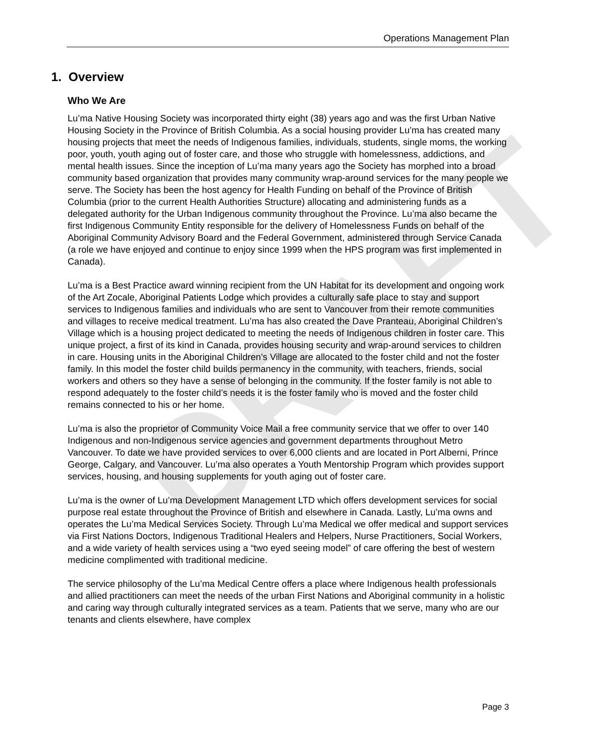Operations Management Plan
DRAFT
1. Overview
Who We Are
Lu’ma Native Housing Society was incorporated thirty eight (38) years ago and was the first Urban Native Housing Society in the Province of British Columbia. As a social housing provider Lu’ma has created many housing projects that meet the needs of Indigenous families, individuals, students, single moms, the working poor, youth, youth aging out of foster care, and those who struggle with homelessness, addictions, and mental health issues. Since the inception of Lu’ma many years ago the Society has morphed into a broad community based organization that provides many community wrap-around services for the many people we serve. The Society has been the host agency for Health Funding on behalf of the Province of British Columbia (prior to the current Health Authorities Structure) allocating and administering funds as a delegated authority for the Urban Indigenous community throughout the Province. Lu’ma also became the first Indigenous Community Entity responsible for the delivery of Homelessness Funds on behalf of the Aboriginal Community Advisory Board and the Federal Government, administered through Service Canada (a role we have enjoyed and continue to enjoy since 1999 when the HPS program was first implemented in Canada).
Lu’ma is a Best Practice award winning recipient from the UN Habitat for its development and ongoing work of the Art Zocale, Aboriginal Patients Lodge which provides a culturally safe place to stay and support services to Indigenous families and individuals who are sent to Vancouver from their remote communities and villages to receive medical treatment. Lu’ma has also created the Dave Pranteau, Aboriginal Children’s Village which is a housing project dedicated to meeting the needs of Indigenous children in foster care. This unique project, a first of its kind in Canada, provides housing security and wrap-around services to children in care. Housing units in the Aboriginal Children’s Village are allocated to the foster child and not the foster family. In this model the foster child builds permanency in the community, with teachers, friends, social workers and others so they have a sense of belonging in the community. If the foster family is not able to respond adequately to the foster child’s needs it is the foster family who is moved and the foster child remains connected to his or her home.
Lu’ma is also the proprietor of Community Voice Mail a free community service that we offer to over 140 Indigenous and non-Indigenous service agencies and government departments throughout Metro Vancouver. To date we have provided services to over 6,000 clients and are located in Port Alberni, Prince George, Calgary, and Vancouver. Lu’ma also operates a Youth Mentorship Program which provides support services, housing, and housing supplements for youth aging out of foster care.
Lu’ma is the owner of Lu’ma Development Management LTD which offers development services for social purpose real estate throughout the Province of British and elsewhere in Canada. Lastly, Lu’ma owns and operates the Lu’ma Medical Services Society. Through Lu’ma Medical we offer medical and support services via First Nations Doctors, Indigenous Traditional Healers and Helpers, Nurse Practitioners, Social Workers, and a wide variety of health services using a “two eyed seeing model” of care offering the best of western medicine complimented with traditional medicine.
The service philosophy of the Lu’ma Medical Centre offers a place where Indigenous health professionals and allied practitioners can meet the needs of the urban First Nations and Aboriginal community in a holistic and caring way through culturally integrated services as a team. Patients that we serve, many who are our tenants and clients elsewhere, have complex
Page 3